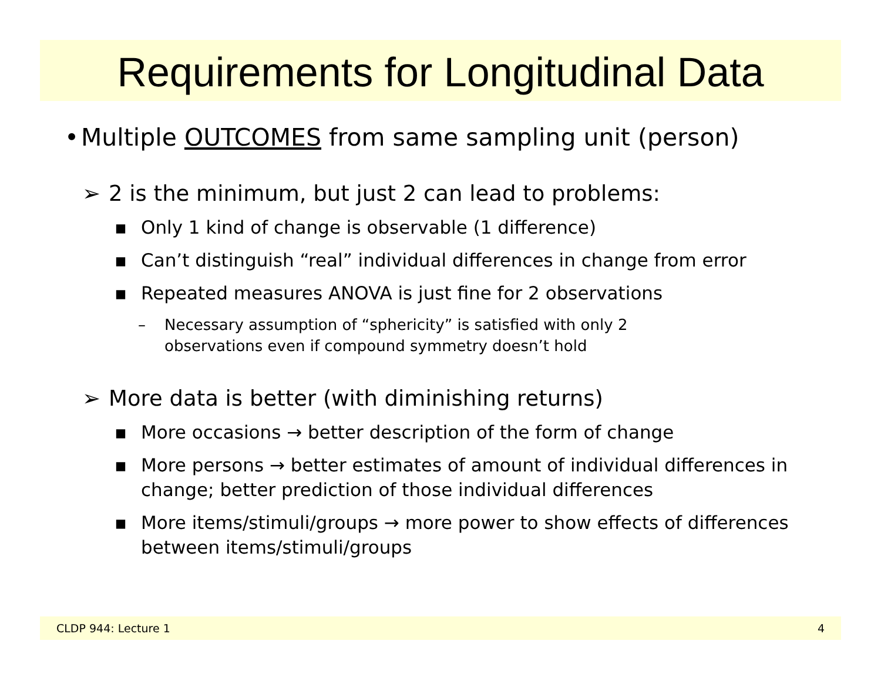Requirements for Longitudinal Data
• Multiple OUTCOMES from same sampling unit (person)
➢ 2 is the minimum, but just 2 can lead to problems:
▪ Only 1 kind of change is observable (1 difference)
▪ Can’t distinguish “real” individual differences in change from error
▪ Repeated measures ANOVA is just fine for 2 observations
– Necessary assumption of “sphericity” is satisfied with only 2
observations even if compound symmetry doesn’t hold
➢ More data is better (with diminishing returns)
▪ More occasions → better description of the form of change
▪ More persons → better estimates of amount of individual differences in change; better prediction of those individual differences
▪ More items/stimuli/groups → more power to show effects of differences between items/stimuli/groups
CLDP 944: Lecture 1 4